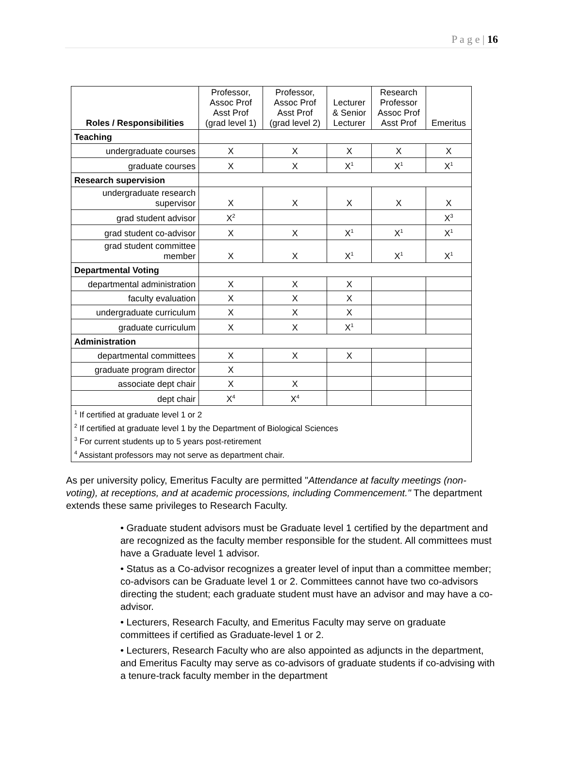P a g e | 16
| Roles / Responsibilities | Professor, Assoc Prof Asst Prof (grad level 1) | Professor, Assoc Prof Asst Prof (grad level 2) | Lecturer & Senior Lecturer | Research Professor Assoc Prof Asst Prof | Emeritus |
| --- | --- | --- | --- | --- | --- |
| Teaching | | | | | |
| undergraduate courses | X | X | X | X | X |
| graduate courses | X | X | X<sup>1</sup> | X<sup>1</sup> | X<sup>1</sup> |
| Research supervision | | | | | |
| undergraduate research supervisor | X | X | X | X | X |
| grad student advisor | X<sup>2</sup> | | | | X<sup>3</sup> |
| grad student co-advisor | X | X | X<sup>1</sup> | X<sup>1</sup> | X<sup>1</sup> |
| grad student committee member | X | X | X<sup>1</sup> | X<sup>1</sup> | X<sup>1</sup> |
| Departmental Voting | | | | | |
| departmental administration | X | X | X | | |
| faculty evaluation | X | X | X | | |
| undergraduate curriculum | X | X | X | | |
| graduate curriculum | X | X | X<sup>1</sup> | | |
| Administration | | | | | |
| departmental committees | X | X | X | | |
| graduate program director | X | | | | |
| associate dept chair | X | X | | | |
| dept chair | X<sup>4</sup> | X<sup>4</sup> | | | |
| <sup>1</sup> If certified at graduate level 1 or 2 <sup>2</sup> If certified at graduate level 1 by the Department of Biological Sciences <sup>3</sup> For current students up to 5 years post-retirement <sup>4</sup> Assistant professors may not serve as department chair. | | | | | |
As per university policy, Emeritus Faculty are permitted "Attendance at faculty meetings (non-voting), at receptions, and at academic processions, including Commencement." The department extends these same privileges to Research Faculty.
• Graduate student advisors must be Graduate level 1 certified by the department and are recognized as the faculty member responsible for the student. All committees must have a Graduate level 1 advisor.
• Status as a Co-advisor recognizes a greater level of input than a committee member; co-advisors can be Graduate level 1 or 2. Committees cannot have two co-advisors directing the student; each graduate student must have an advisor and may have a co-advisor.
• Lecturers, Research Faculty, and Emeritus Faculty may serve on graduate committees if certified as Graduate-level 1 or 2.
• Lecturers, Research Faculty who are also appointed as adjuncts in the department, and Emeritus Faculty may serve as co-advisors of graduate students if co-advising with a tenure-track faculty member in the department